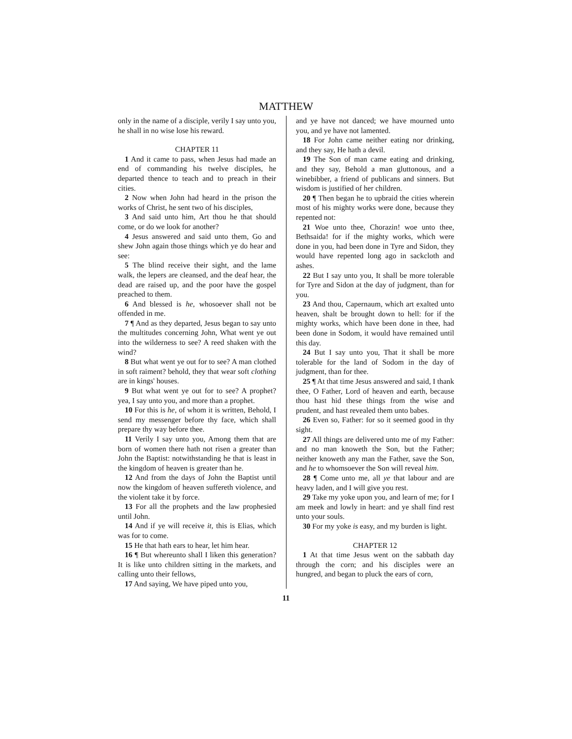MATTHEW
only in the name of a disciple, verily I say unto you, he shall in no wise lose his reward.
CHAPTER 11
1 And it came to pass, when Jesus had made an end of commanding his twelve disciples, he departed thence to teach and to preach in their cities.
2 Now when John had heard in the prison the works of Christ, he sent two of his disciples,
3 And said unto him, Art thou he that should come, or do we look for another?
4 Jesus answered and said unto them, Go and shew John again those things which ye do hear and see:
5 The blind receive their sight, and the lame walk, the lepers are cleansed, and the deaf hear, the dead are raised up, and the poor have the gospel preached to them.
6 And blessed is he, whosoever shall not be offended in me.
7 ¶ And as they departed, Jesus began to say unto the multitudes concerning John, What went ye out into the wilderness to see? A reed shaken with the wind?
8 But what went ye out for to see? A man clothed in soft raiment? behold, they that wear soft clothing are in kings' houses.
9 But what went ye out for to see? A prophet? yea, I say unto you, and more than a prophet.
10 For this is he, of whom it is written, Behold, I send my messenger before thy face, which shall prepare thy way before thee.
11 Verily I say unto you, Among them that are born of women there hath not risen a greater than John the Baptist: notwithstanding he that is least in the kingdom of heaven is greater than he.
12 And from the days of John the Baptist until now the kingdom of heaven suffereth violence, and the violent take it by force.
13 For all the prophets and the law prophesied until John.
14 And if ye will receive it, this is Elias, which was for to come.
15 He that hath ears to hear, let him hear.
16 ¶ But whereunto shall I liken this generation? It is like unto children sitting in the markets, and calling unto their fellows,
17 And saying, We have piped unto you,
and ye have not danced; we have mourned unto you, and ye have not lamented.
18 For John came neither eating nor drinking, and they say, He hath a devil.
19 The Son of man came eating and drinking, and they say, Behold a man gluttonous, and a winebibber, a friend of publicans and sinners. But wisdom is justified of her children.
20 ¶ Then began he to upbraid the cities wherein most of his mighty works were done, because they repented not:
21 Woe unto thee, Chorazin! woe unto thee, Bethsaida! for if the mighty works, which were done in you, had been done in Tyre and Sidon, they would have repented long ago in sackcloth and ashes.
22 But I say unto you, It shall be more tolerable for Tyre and Sidon at the day of judgment, than for you.
23 And thou, Capernaum, which art exalted unto heaven, shalt be brought down to hell: for if the mighty works, which have been done in thee, had been done in Sodom, it would have remained until this day.
24 But I say unto you, That it shall be more tolerable for the land of Sodom in the day of judgment, than for thee.
25 ¶ At that time Jesus answered and said, I thank thee, O Father, Lord of heaven and earth, because thou hast hid these things from the wise and prudent, and hast revealed them unto babes.
26 Even so, Father: for so it seemed good in thy sight.
27 All things are delivered unto me of my Father: and no man knoweth the Son, but the Father; neither knoweth any man the Father, save the Son, and he to whomsoever the Son will reveal him.
28 ¶ Come unto me, all ye that labour and are heavy laden, and I will give you rest.
29 Take my yoke upon you, and learn of me; for I am meek and lowly in heart: and ye shall find rest unto your souls.
30 For my yoke is easy, and my burden is light.
CHAPTER 12
1 At that time Jesus went on the sabbath day through the corn; and his disciples were an hungred, and began to pluck the ears of corn,
11